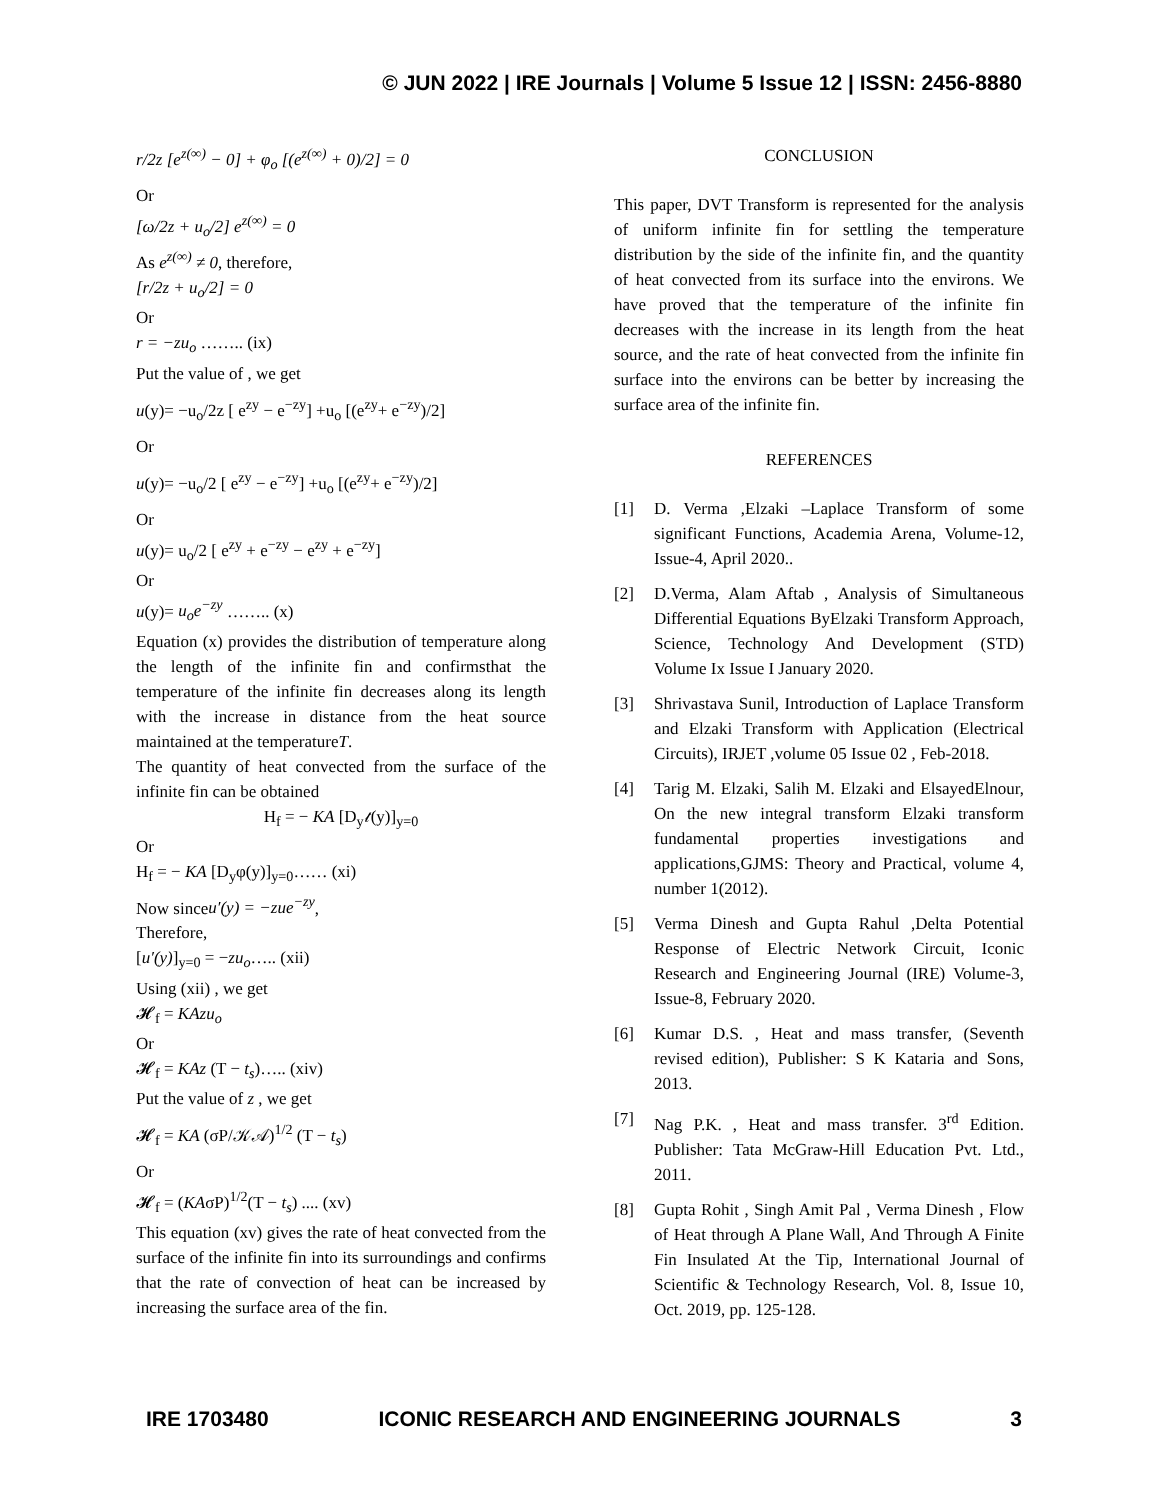© JUN 2022 | IRE Journals | Volume 5 Issue 12 | ISSN: 2456-8880
r/2z [e<sup>z(∞)</sup> − 0] + φ<sub>o</sub> [(e<sup>z(∞)</sup> + 0)/2] = 0
Or
[ω/2z + u<sub>o</sub>/2] e<sup>z(∞)</sup> = 0
As e<sup>z(∞)</sup> ≠ 0, therefore,
[r/2z + u<sub>o</sub>/2] = 0
Or
r = −zu<sub>o</sub> …….. (ix)
Put the value of , we get
u(y)= −u<sub>o</sub>/2z [ e<sup>zy</sup> − e<sup>−zy</sup>] +u<sub>o</sub> [(e<sup>zy</sup>+ e<sup>−zy</sup>)/2]
Or
u(y)= −u<sub>o</sub>/2 [ e<sup>zy</sup> − e<sup>−zy</sup>] +u<sub>o</sub> [(e<sup>zy</sup>+ e<sup>−zy</sup>)/2]
Or
u(y)= u<sub>o</sub>/2 [ e<sup>zy</sup> + e<sup>−zy</sup> − e<sup>zy</sup> + e<sup>−zy</sup>]
Or
u(y)= u<sub>o</sub>e<sup>−zy</sup> …….. (x)
Equation (x) provides the distribution of temperature along the length of the infinite fin and confirmsthat the temperature of the infinite fin decreases along its length with the increase in distance from the heat source maintained at the temperatureT.
The quantity of heat convected from the surface of the infinite fin can be obtained
H<sub>f</sub> = − KA [D<sub>y</sub>𝓉(y)]<sub>y=0</sub>
Or
H<sub>f</sub> = − KA [D<sub>y</sub>φ(y)]<sub>y=0</sub>…… (xi)
Now sinceu′(y) = −zue<sup>−zy</sup>,
Therefore,
[u′(y)]<sub>y=0</sub> = −zu<sub>o</sub>….. (xii)
Using (xii) , we get
𝓗<sub>f</sub> = KAzu<sub>o</sub>
Or
𝓗<sub>f</sub> = KAz (T − t<sub>s</sub>)….. (xiv)
Put the value of z , we get
𝓗<sub>f</sub> = KA (σP/𝒦𝒜)<sup>1/2</sup> (T − t<sub>s</sub>)
Or
𝓗<sub>f</sub> = (KAσP)<sup>1/2</sup>(T − t<sub>s</sub>) .... (xv)
This equation (xv) gives the rate of heat convected from the surface of the infinite fin into its surroundings and confirms that the rate of convection of heat can be increased by increasing the surface area of the fin.
CONCLUSION
This paper, DVT Transform is represented for the analysis of uniform infinite fin for settling the temperature distribution by the side of the infinite fin, and the quantity of heat convected from its surface into the environs. We have proved that the temperature of the infinite fin decreases with the increase in its length from the heat source, and the rate of heat convected from the infinite fin surface into the environs can be better by increasing the surface area of the infinite fin.
REFERENCES
[1] D. Verma ,Elzaki –Laplace Transform of some significant Functions, Academia Arena, Volume-12, Issue-4, April 2020..
[2] D.Verma, Alam Aftab , Analysis of Simultaneous Differential Equations ByElzaki Transform Approach, Science, Technology And Development (STD) Volume Ix Issue I January 2020.
[3] Shrivastava Sunil, Introduction of Laplace Transform and Elzaki Transform with Application (Electrical Circuits), IRJET ,volume 05 Issue 02 , Feb-2018.
[4] Tarig M. Elzaki, Salih M. Elzaki and ElsayedElnour, On the new integral transform Elzaki transform fundamental properties investigations and applications,GJMS: Theory and Practical, volume 4, number 1(2012).
[5] Verma Dinesh and Gupta Rahul ,Delta Potential Response of Electric Network Circuit, Iconic Research and Engineering Journal (IRE) Volume-3, Issue-8, February 2020.
[6] Kumar D.S. , Heat and mass transfer, (Seventh revised edition), Publisher: S K Kataria and Sons, 2013.
[7] Nag P.K. , Heat and mass transfer. 3<sup>rd</sup> Edition. Publisher: Tata McGraw-Hill Education Pvt. Ltd., 2011.
[8] Gupta Rohit , Singh Amit Pal , Verma Dinesh , Flow of Heat through A Plane Wall, And Through A Finite Fin Insulated At the Tip, International Journal of Scientific & Technology Research, Vol. 8, Issue 10, Oct. 2019, pp. 125-128.
IRE 1703480 ICONIC RESEARCH AND ENGINEERING JOURNALS 3